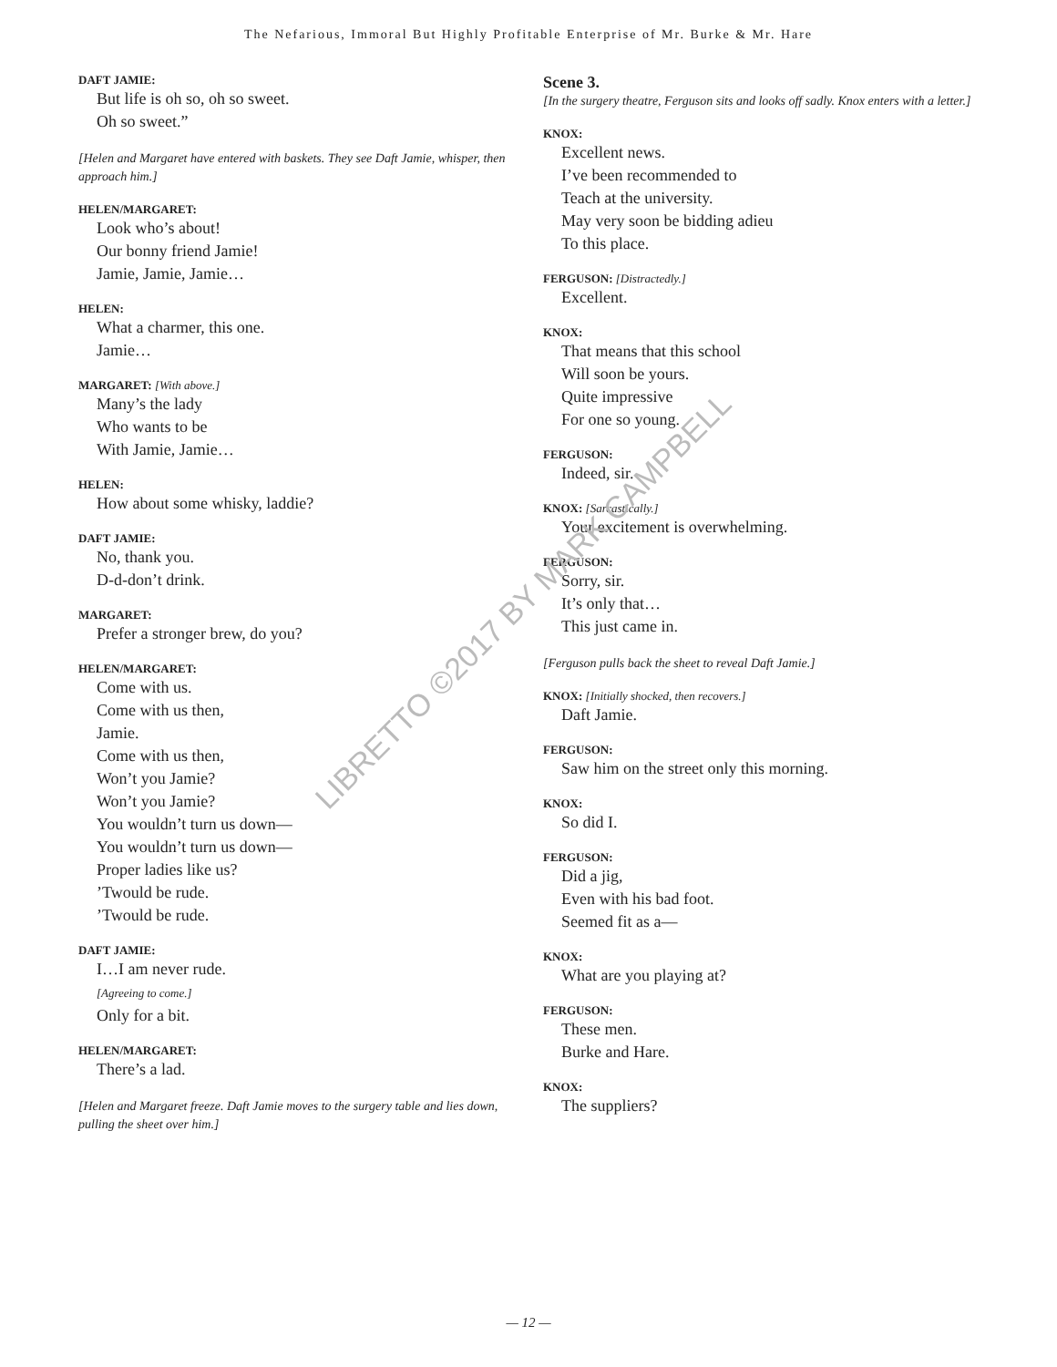The Nefarious, Immoral But Highly Profitable Enterprise of Mr. Burke & Mr. Hare
DAFT JAMIE:
But life is oh so, oh so sweet.
Oh so sweet.”
[Helen and Margaret have entered with baskets. They see Daft Jamie, whisper, then approach him.]
HELEN/MARGARET:
Look who’s about!
Our bonny friend Jamie!
Jamie, Jamie, Jamie…
HELEN:
What a charmer, this one.
Jamie…
MARGARET: [With above.]
Many’s the lady
Who wants to be
With Jamie, Jamie…
HELEN:
How about some whisky, laddie?
DAFT JAMIE:
No, thank you.
D-d-don’t drink.
MARGARET:
Prefer a stronger brew, do you?
HELEN/MARGARET:
Come with us.
Come with us then,
Jamie.
Come with us then,
Won’t you Jamie?
Won’t you Jamie?
You wouldn’t turn us down—
You wouldn’t turn us down—
Proper ladies like us?
’Twould be rude.
’Twould be rude.
DAFT JAMIE:
I…I am never rude.
[Agreeing to come.]
Only for a bit.
HELEN/MARGARET:
There’s a lad.
[Helen and Margaret freeze. Daft Jamie moves to the surgery table and lies down, pulling the sheet over him.]
Scene 3.
[In the surgery theatre, Ferguson sits and looks off sadly. Knox enters with a letter.]
KNOX:
Excellent news.
I’ve been recommended to
Teach at the university.
May very soon be bidding adieu
To this place.
FERGUSON: [Distractedly.]
Excellent.
KNOX:
That means that this school
Will soon be yours.
Quite impressive
For one so young.
FERGUSON:
Indeed, sir.
KNOX: [Sarcastically.]
Your excitement is overwhelming.
FERGUSON:
Sorry, sir.
It’s only that…
This just came in.
[Ferguson pulls back the sheet to reveal Daft Jamie.]
KNOX: [Initially shocked, then recovers.]
Daft Jamie.
FERGUSON:
Saw him on the street only this morning.
KNOX:
So did I.
FERGUSON:
Did a jig,
Even with his bad foot.
Seemed fit as a—
KNOX:
What are you playing at?
FERGUSON:
These men.
Burke and Hare.
KNOX:
The suppliers?
LIBRETTO ©2017 BY MARK CAMPBELL
— 12 —